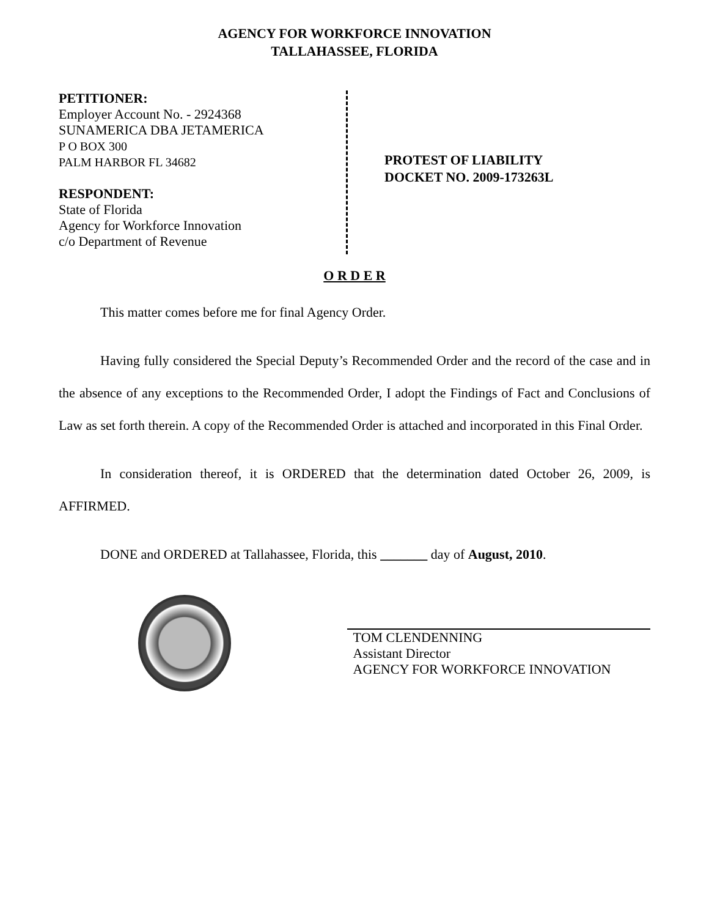AGENCY FOR WORKFORCE INNOVATION
TALLAHASSEE, FLORIDA
PETITIONER:
Employer Account No. - 2924368
SUNAMERICA DBA JETAMERICA
P O BOX 300
PALM HARBOR FL 34682
RESPONDENT:
State of Florida
Agency for Workforce Innovation
c/o Department of Revenue
PROTEST OF LIABILITY
DOCKET NO. 2009-173263L
O R D E R
This matter comes before me for final Agency Order.
Having fully considered the Special Deputy’s Recommended Order and the record of the case and in the absence of any exceptions to the Recommended Order, I adopt the Findings of Fact and Conclusions of Law as set forth therein. A copy of the Recommended Order is attached and incorporated in this Final Order.
In consideration thereof, it is ORDERED that the determination dated October 26, 2009, is AFFIRMED.
DONE and ORDERED at Tallahassee, Florida, this _______ day of August, 2010.
TOM CLENDENNING
Assistant Director
AGENCY FOR WORKFORCE INNOVATION